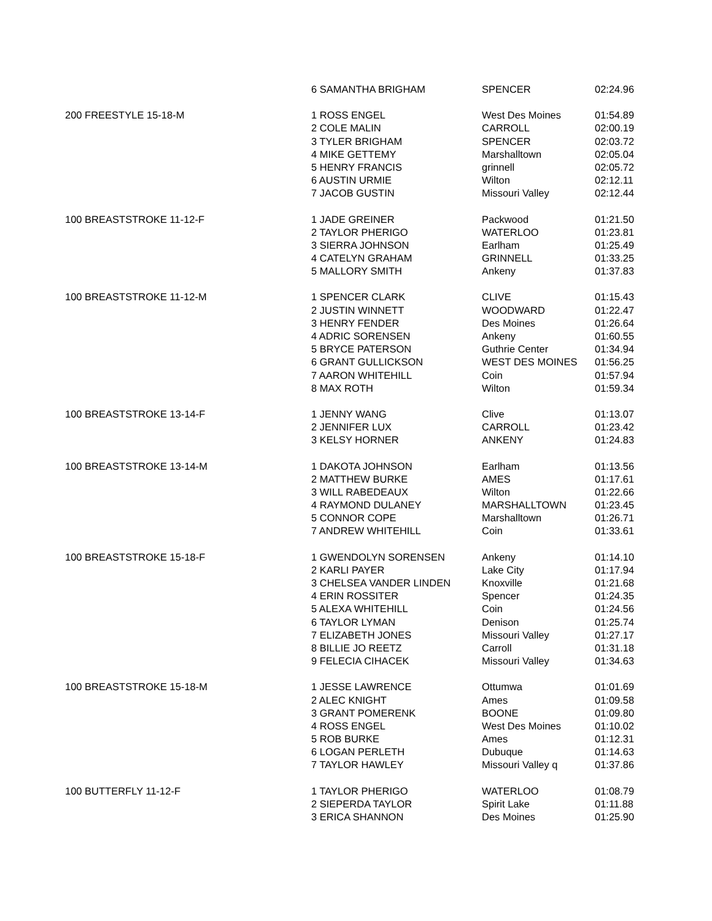| | 6 SAMANTHA BRIGHAM | SPENCER | 02:24.96 |
| 200 FREESTYLE 15-18-M | 1 ROSS ENGEL | West Des Moines | 01:54.89 |
| | 2 COLE MALIN | CARROLL | 02:00.19 |
| | 3 TYLER BRIGHAM | SPENCER | 02:03.72 |
| | 4 MIKE GETTEMY | Marshalltown | 02:05.04 |
| | 5 HENRY FRANCIS | grinnell | 02:05.72 |
| | 6 AUSTIN URMIE | Wilton | 02:12.11 |
| | 7 JACOB GUSTIN | Missouri Valley | 02:12.44 |
| 100 BREASTSTROKE 11-12-F | 1 JADE GREINER | Packwood | 01:21.50 |
| | 2 TAYLOR PHERIGO | WATERLOO | 01:23.81 |
| | 3 SIERRA JOHNSON | Earlham | 01:25.49 |
| | 4 CATELYN GRAHAM | GRINNELL | 01:33.25 |
| | 5 MALLORY SMITH | Ankeny | 01:37.83 |
| 100 BREASTSTROKE 11-12-M | 1 SPENCER CLARK | CLIVE | 01:15.43 |
| | 2 JUSTIN WINNETT | WOODWARD | 01:22.47 |
| | 3 HENRY FENDER | Des Moines | 01:26.64 |
| | 4 ADRIC SORENSEN | Ankeny | 01:60.55 |
| | 5 BRYCE PATERSON | Guthrie Center | 01:34.94 |
| | 6 GRANT GULLICKSON | WEST DES MOINES | 01:56.25 |
| | 7 AARON WHITEHILL | Coin | 01:57.94 |
| | 8 MAX ROTH | Wilton | 01:59.34 |
| 100 BREASTSTROKE 13-14-F | 1 JENNY WANG | Clive | 01:13.07 |
| | 2 JENNIFER LUX | CARROLL | 01:23.42 |
| | 3 KELSY HORNER | ANKENY | 01:24.83 |
| 100 BREASTSTROKE 13-14-M | 1 DAKOTA JOHNSON | Earlham | 01:13.56 |
| | 2 MATTHEW BURKE | AMES | 01:17.61 |
| | 3 WILL RABEDEAUX | Wilton | 01:22.66 |
| | 4 RAYMOND DULANEY | MARSHALLTOWN | 01:23.45 |
| | 5 CONNOR COPE | Marshalltown | 01:26.71 |
| | 7 ANDREW WHITEHILL | Coin | 01:33.61 |
| 100 BREASTSTROKE 15-18-F | 1 GWENDOLYN SORENSEN | Ankeny | 01:14.10 |
| | 2 KARLI PAYER | Lake City | 01:17.94 |
| | 3 CHELSEA VANDER LINDEN | Knoxville | 01:21.68 |
| | 4 ERIN ROSSITER | Spencer | 01:24.35 |
| | 5 ALEXA WHITEHILL | Coin | 01:24.56 |
| | 6 TAYLOR LYMAN | Denison | 01:25.74 |
| | 7 ELIZABETH JONES | Missouri Valley | 01:27.17 |
| | 8 BILLIE JO REETZ | Carroll | 01:31.18 |
| | 9 FELECIA CIHACEK | Missouri Valley | 01:34.63 |
| 100 BREASTSTROKE 15-18-M | 1 JESSE LAWRENCE | Ottumwa | 01:01.69 |
| | 2 ALEC KNIGHT | Ames | 01:09.58 |
| | 3 GRANT POMERENK | BOONE | 01:09.80 |
| | 4 ROSS ENGEL | West Des Moines | 01:10.02 |
| | 5 ROB BURKE | Ames | 01:12.31 |
| | 6 LOGAN PERLETH | Dubuque | 01:14.63 |
| | 7 TAYLOR HAWLEY | Missouri Valley q | 01:37.86 |
| 100 BUTTERFLY 11-12-F | 1 TAYLOR PHERIGO | WATERLOO | 01:08.79 |
| | 2 SIEPERDA TAYLOR | Spirit Lake | 01:11.88 |
| | 3 ERICA SHANNON | Des Moines | 01:25.90 |